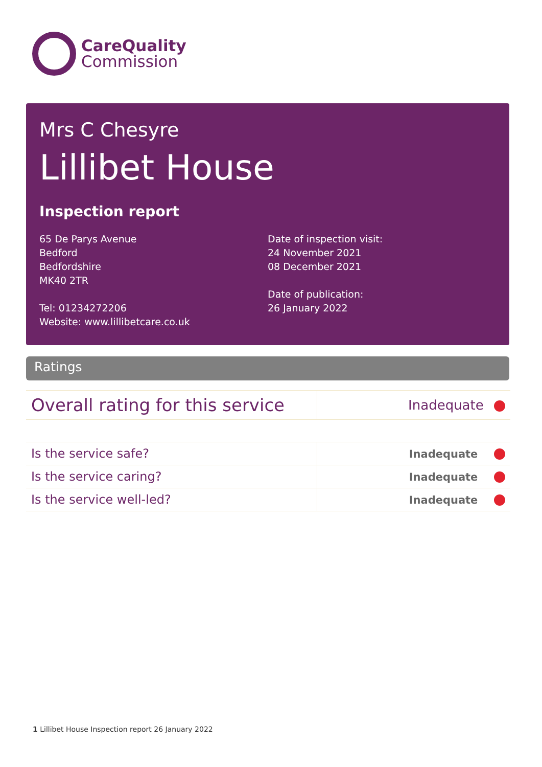CareQuality
Commission
Mrs C Chesyre
Lillibet House
Inspection report
65 De Parys Avenue
Bedford
Bedfordshire
MK40 2TR
Tel: 01234272206
Website: www.lillibetcare.co.uk
Date of inspection visit:
24 November 2021
08 December 2021
Date of publication:
26 January 2022
Ratings
| Overall rating for this service | Inadequate |
| Is the service safe? | Inadequate |
| Is the service caring? | Inadequate |
| Is the service well-led? | Inadequate |
1 Lillibet House Inspection report 26 January 2022